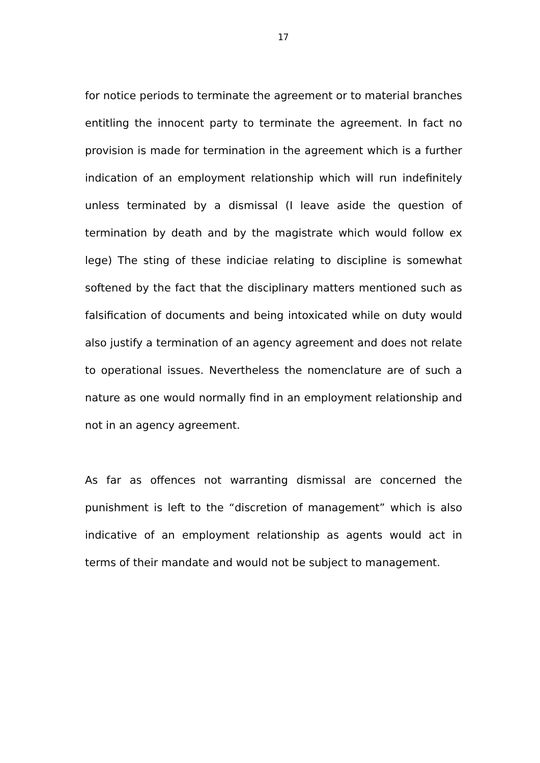17
for notice periods to terminate the agreement or to material branches entitling the innocent party to terminate the agreement. In fact no provision is made for termination in the agreement which is a further indication of an employment relationship which will run indefinitely unless terminated by a dismissal (I leave aside the question of termination by death and by the magistrate which would follow ex lege) The sting of these indiciae relating to discipline is somewhat softened by the fact that the disciplinary matters mentioned such as falsification of documents and being intoxicated while on duty would also justify a termination of an agency agreement and does not relate to operational issues. Nevertheless the nomenclature are of such a nature as one would normally find in an employment relationship and not in an agency agreement.
As far as offences not warranting dismissal are concerned the punishment is left to the “discretion of management” which is also indicative of an employment relationship as agents would act in terms of their mandate and would not be subject to management.